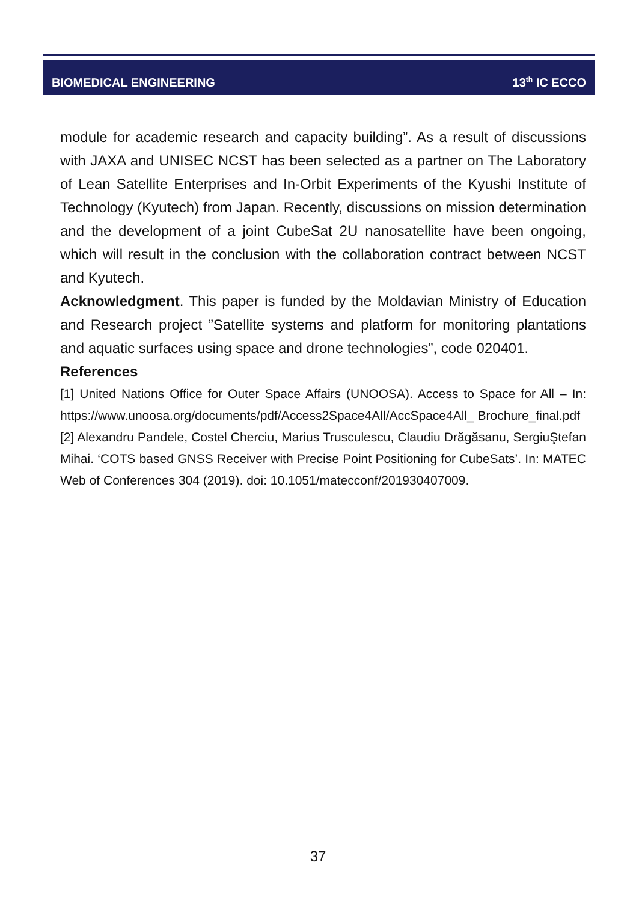BIOMEDICAL ENGINEERING 13<sup>th</sup> IC ECCO
module for academic research and capacity building”. As a result of discussions with JAXA and UNISEC NCST has been selected as a partner on The Laboratory of Lean Satellite Enterprises and In-Orbit Experiments of the Kyushi Institute of Technology (Kyutech) from Japan. Recently, discussions on mission determination and the development of a joint CubeSat 2U nanosatellite have been ongoing, which will result in the conclusion with the collaboration contract between NCST and Kyutech.
Acknowledgment. This paper is funded by the Moldavian Ministry of Education and Research project ”Satellite systems and platform for monitoring plantations and aquatic surfaces using space and drone technologies”, code 020401.
References
[1] United Nations Office for Outer Space Affairs (UNOOSA). Access to Space for All – In: https://www.unoosa.org/documents/pdf/Access2Space4All/AccSpace4All_ Brochure_final.pdf
[2] Alexandru Pandele, Costel Cherciu, Marius Trusculescu, Claudiu Drăgăsanu, SergiuŞtefan Mihai. ‘COTS based GNSS Receiver with Precise Point Positioning for CubeSats’. In: MATEC Web of Conferences 304 (2019). doi: 10.1051/matecconf/201930407009.
37